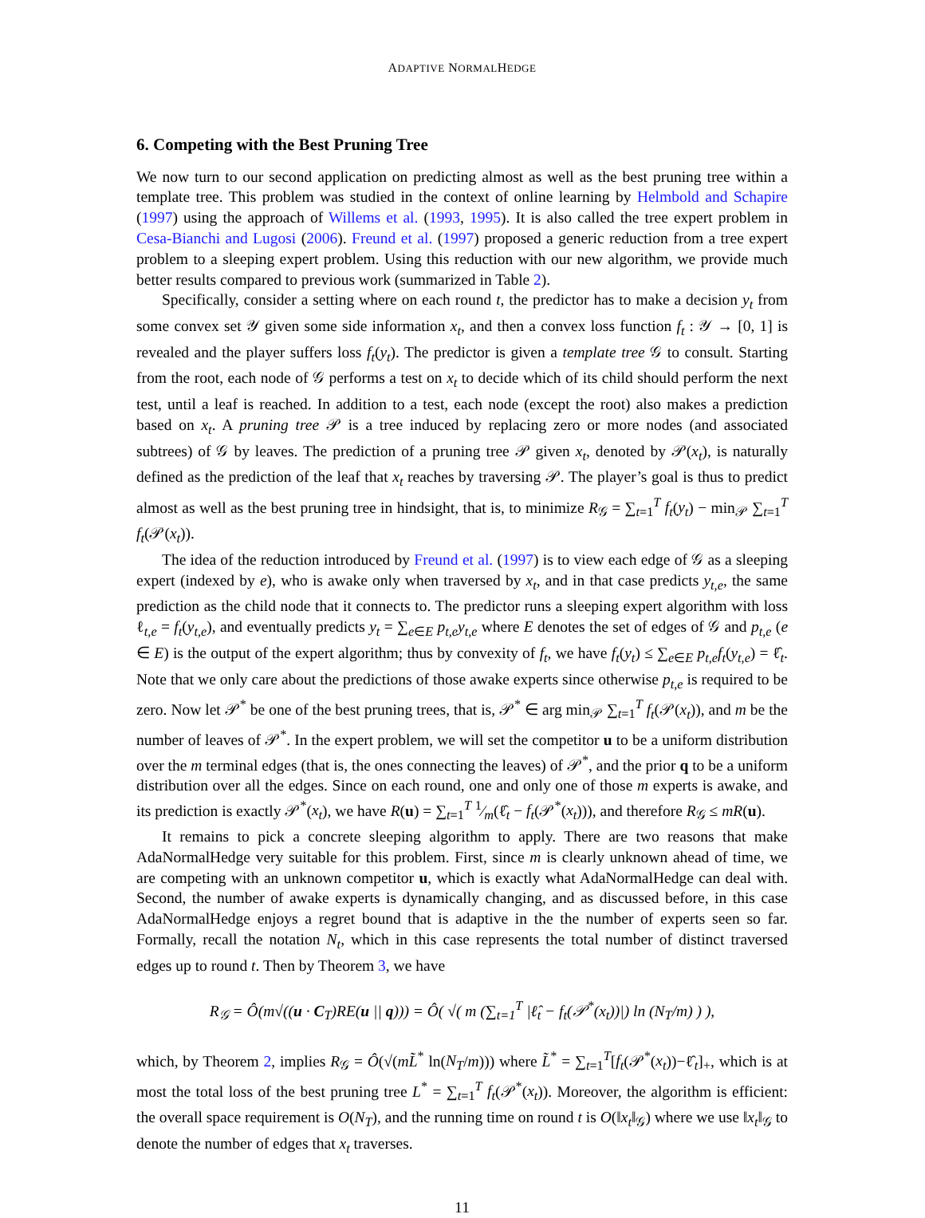ADAPTIVE NORMALHEDGE
6. Competing with the Best Pruning Tree
We now turn to our second application on predicting almost as well as the best pruning tree within a template tree. This problem was studied in the context of online learning by Helmbold and Schapire (1997) using the approach of Willems et al. (1993, 1995). It is also called the tree expert problem in Cesa-Bianchi and Lugosi (2006). Freund et al. (1997) proposed a generic reduction from a tree expert problem to a sleeping expert problem. Using this reduction with our new algorithm, we provide much better results compared to previous work (summarized in Table 2).
Specifically, consider a setting where on each round t, the predictor has to make a decision y<sub>t</sub> from some convex set 𝒴 given some side information x<sub>t</sub>, and then a convex loss function f<sub>t</sub> : 𝒴 → [0, 1] is revealed and the player suffers loss f<sub>t</sub>(y<sub>t</sub>). The predictor is given a template tree 𝒢 to consult. Starting from the root, each node of 𝒢 performs a test on x<sub>t</sub> to decide which of its child should perform the next test, until a leaf is reached. In addition to a test, each node (except the root) also makes a prediction based on x<sub>t</sub>. A pruning tree 𝒫 is a tree induced by replacing zero or more nodes (and associated subtrees) of 𝒢 by leaves. The prediction of a pruning tree 𝒫 given x<sub>t</sub>, denoted by 𝒫(x<sub>t</sub>), is naturally defined as the prediction of the leaf that x<sub>t</sub> reaches by traversing 𝒫. The player’s goal is thus to predict almost as well as the best pruning tree in hindsight, that is, to minimize R<sub>𝒢</sub> = ∑<sub>t=1</sub><sup>T</sup> f<sub>t</sub>(y<sub>t</sub>) − min<sub>𝒫</sub> ∑<sub>t=1</sub><sup>T</sup> f<sub>t</sub>(𝒫(x<sub>t</sub>)).
The idea of the reduction introduced by Freund et al. (1997) is to view each edge of 𝒢 as a sleeping expert (indexed by e), who is awake only when traversed by x<sub>t</sub>, and in that case predicts y<sub>t,e</sub>, the same prediction as the child node that it connects to. The predictor runs a sleeping expert algorithm with loss ℓ<sub>t,e</sub> = f<sub>t</sub>(y<sub>t,e</sub>), and eventually predicts y<sub>t</sub> = ∑<sub>e∈E</sub> p<sub>t,e</sub>y<sub>t,e</sub> where E denotes the set of edges of 𝒢 and p<sub>t,e</sub> (e ∈ E) is the output of the expert algorithm; thus by convexity of f<sub>t</sub>, we have f<sub>t</sub>(y<sub>t</sub>) ≤ ∑<sub>e∈E</sub> p<sub>t,e</sub>f<sub>t</sub>(y<sub>t,e</sub>) = ℓ̂<sub>t</sub>. Note that we only care about the predictions of those awake experts since otherwise p<sub>t,e</sub> is required to be zero. Now let 𝒫<sup>*</sup> be one of the best pruning trees, that is, 𝒫<sup>*</sup> ∈ arg min<sub>𝒫</sub> ∑<sub>t=1</sub><sup>T</sup> f<sub>t</sub>(𝒫(x<sub>t</sub>)), and m be the number of leaves of 𝒫<sup>*</sup>. In the expert problem, we will set the competitor u to be a uniform distribution over the m terminal edges (that is, the ones connecting the leaves) of 𝒫<sup>*</sup>, and the prior q to be a uniform distribution over all the edges. Since on each round, one and only one of those m experts is awake, and its prediction is exactly 𝒫<sup>*</sup>(x<sub>t</sub>), we have R(u) = ∑<sub>t=1</sub><sup>T</sup> 1⁄m(ℓ̂<sub>t</sub> − f<sub>t</sub>(𝒫<sup>*</sup>(x<sub>t</sub>))), and therefore R<sub>𝒢</sub> ≤ mR(u).
It remains to pick a concrete sleeping algorithm to apply. There are two reasons that make AdaNormalHedge very suitable for this problem. First, since m is clearly unknown ahead of time, we are competing with an unknown competitor u, which is exactly what AdaNormalHedge can deal with. Second, the number of awake experts is dynamically changing, and as discussed before, in this case AdaNormalHedge enjoys a regret bound that is adaptive in the the number of experts seen so far. Formally, recall the notation N<sub>t</sub>, which in this case represents the total number of distinct traversed edges up to round t. Then by Theorem 3, we have
R<sub>𝒢</sub> = Ô(m√((u · C<sub>T</sub>)RE(u || q))) = Ô( √( m (∑<sub>t=1</sub><sup>T</sup> |ℓ̂<sub>t</sub> − f<sub>t</sub>(𝒫<sup>*</sup>(x<sub>t</sub>))|) ln (N<sub>T</sub>/m) ) ),
which, by Theorem 2, implies R<sub>𝒢</sub> = Ô(√(mL̃<sup>*</sup> ln(N<sub>T</sub>/m))) where L̃<sup>*</sup> = ∑<sub>t=1</sub><sup>T</sup>[f<sub>t</sub>(𝒫<sup>*</sup>(x<sub>t</sub>))−ℓ̂<sub>t</sub>]<sub>+</sub>, which is at most the total loss of the best pruning tree L<sup>*</sup> = ∑<sub>t=1</sub><sup>T</sup> f<sub>t</sub>(𝒫<sup>*</sup>(x<sub>t</sub>)). Moreover, the algorithm is efficient: the overall space requirement is O(N<sub>T</sub>), and the running time on round t is O(‖x<sub>t</sub>‖<sub>𝒢</sub>) where we use ‖x<sub>t</sub>‖<sub>𝒢</sub> to denote the number of edges that x<sub>t</sub> traverses.
11